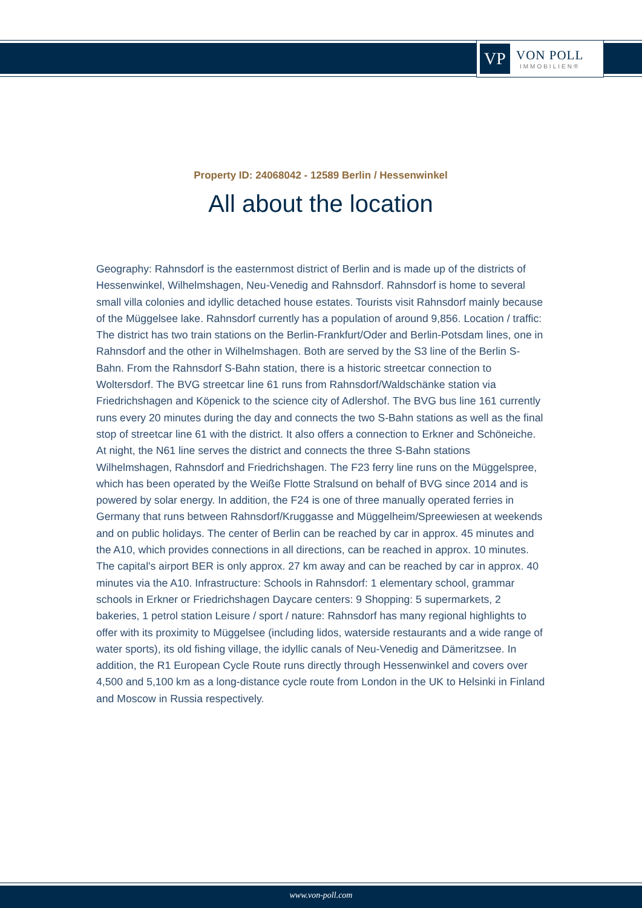VP
VON POLL
IMMOBILIEN®
Property ID: 24068042 - 12589 Berlin / Hessenwinkel
All about the location
Geography: Rahnsdorf is the easternmost district of Berlin and is made up of the districts of Hessenwinkel, Wilhelmshagen, Neu-Venedig and Rahnsdorf. Rahnsdorf is home to several small villa colonies and idyllic detached house estates. Tourists visit Rahnsdorf mainly because of the Müggelsee lake. Rahnsdorf currently has a population of around 9,856. Location / traffic: The district has two train stations on the Berlin-Frankfurt/Oder and Berlin-Potsdam lines, one in Rahnsdorf and the other in Wilhelmshagen. Both are served by the S3 line of the Berlin S-Bahn. From the Rahnsdorf S-Bahn station, there is a historic streetcar connection to Woltersdorf. The BVG streetcar line 61 runs from Rahnsdorf/Waldschänke station via Friedrichshagen and Köpenick to the science city of Adlershof. The BVG bus line 161 currently runs every 20 minutes during the day and connects the two S-Bahn stations as well as the final stop of streetcar line 61 with the district. It also offers a connection to Erkner and Schöneiche. At night, the N61 line serves the district and connects the three S-Bahn stations Wilhelmshagen, Rahnsdorf and Friedrichshagen. The F23 ferry line runs on the Müggelspree, which has been operated by the Weiße Flotte Stralsund on behalf of BVG since 2014 and is powered by solar energy. In addition, the F24 is one of three manually operated ferries in Germany that runs between Rahnsdorf/Kruggasse and Müggelheim/Spreewiesen at weekends and on public holidays. The center of Berlin can be reached by car in approx. 45 minutes and the A10, which provides connections in all directions, can be reached in approx. 10 minutes. The capital's airport BER is only approx. 27 km away and can be reached by car in approx. 40 minutes via the A10. Infrastructure: Schools in Rahnsdorf: 1 elementary school, grammar schools in Erkner or Friedrichshagen Daycare centers: 9 Shopping: 5 supermarkets, 2 bakeries, 1 petrol station Leisure / sport / nature: Rahnsdorf has many regional highlights to offer with its proximity to Müggelsee (including lidos, waterside restaurants and a wide range of water sports), its old fishing village, the idyllic canals of Neu-Venedig and Dämeritzsee. In addition, the R1 European Cycle Route runs directly through Hessenwinkel and covers over 4,500 and 5,100 km as a long-distance cycle route from London in the UK to Helsinki in Finland and Moscow in Russia respectively.
www.von-poll.com